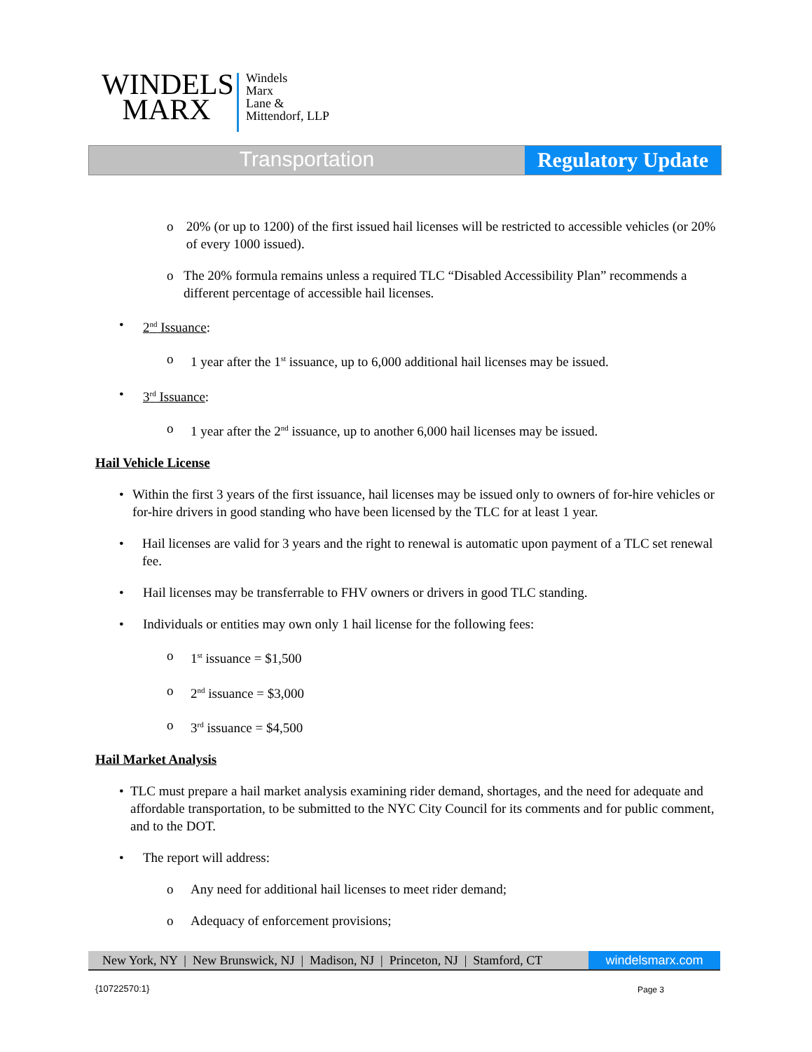WINDELS
MARX
Windels
Marx
Lane &
Mittendorf, LLP
Transportation
Regulatory Update
o 20% (or up to 1200) of the first issued hail licenses will be restricted to accessible vehicles (or 20% of every 1000 issued).
o The 20% formula remains unless a required TLC “Disabled Accessibility Plan” recommends a different percentage of accessible hail licenses.
• 2<sup>nd</sup> Issuance:
o 1 year after the 1<sup>st</sup> issuance, up to 6,000 additional hail licenses may be issued.
• 3<sup>rd</sup> Issuance:
o 1 year after the 2<sup>nd</sup> issuance, up to another 6,000 hail licenses may be issued.
Hail Vehicle License
• Within the first 3 years of the first issuance, hail licenses may be issued only to owners of for-hire vehicles or for-hire drivers in good standing who have been licensed by the TLC for at least 1 year.
• Hail licenses are valid for 3 years and the right to renewal is automatic upon payment of a TLC set renewal fee.
• Hail licenses may be transferrable to FHV owners or drivers in good TLC standing.
• Individuals or entities may own only 1 hail license for the following fees:
o 1<sup>st</sup> issuance = $1,500
o 2<sup>nd</sup> issuance = $3,000
o 3<sup>rd</sup> issuance = $4,500
Hail Market Analysis
• TLC must prepare a hail market analysis examining rider demand, shortages, and the need for adequate and affordable transportation, to be submitted to the NYC City Council for its comments and for public comment, and to the DOT.
• The report will address:
o Any need for additional hail licenses to meet rider demand;
o Adequacy of enforcement provisions;
New York, NY | New Brunswick, NJ | Madison, NJ | Princeton, NJ | Stamford, CT
windelsmarx.com
{10722570:1} Page 3